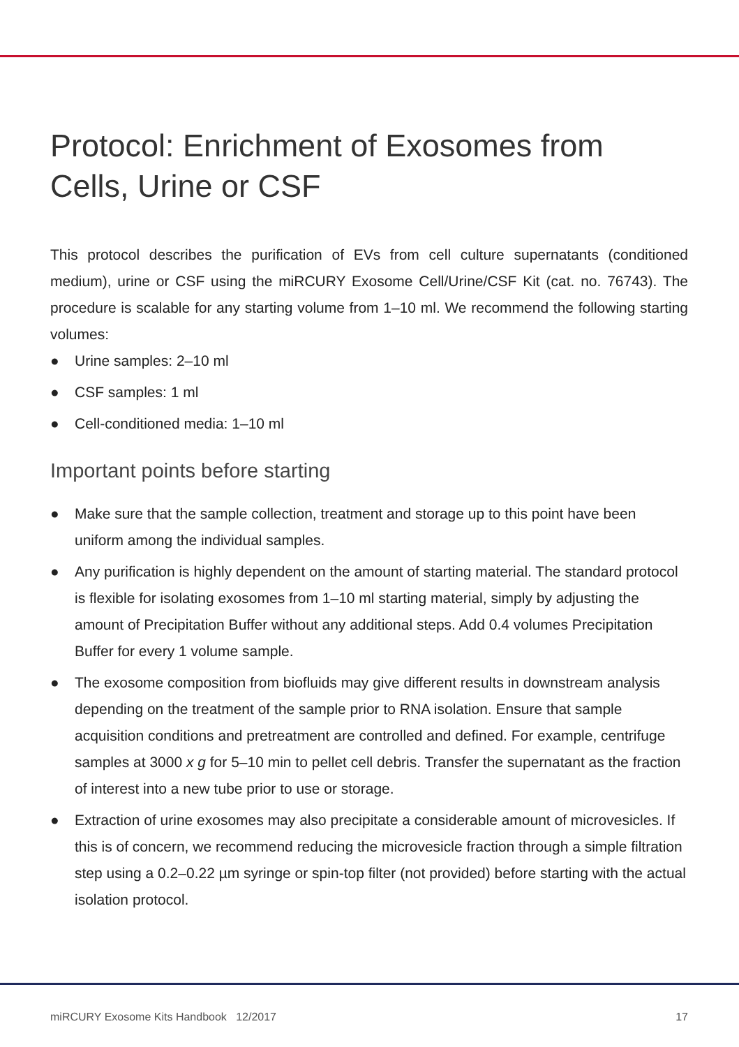Protocol: Enrichment of Exosomes from Cells, Urine or CSF
This protocol describes the purification of EVs from cell culture supernatants (conditioned medium), urine or CSF using the miRCURY Exosome Cell/Urine/CSF Kit (cat. no. 76743). The procedure is scalable for any starting volume from 1–10 ml. We recommend the following starting volumes:
● Urine samples: 2–10 ml
● CSF samples: 1 ml
● Cell-conditioned media: 1–10 ml
Important points before starting
● Make sure that the sample collection, treatment and storage up to this point have been uniform among the individual samples.
● Any purification is highly dependent on the amount of starting material. The standard protocol is flexible for isolating exosomes from 1–10 ml starting material, simply by adjusting the amount of Precipitation Buffer without any additional steps. Add 0.4 volumes Precipitation Buffer for every 1 volume sample.
● The exosome composition from biofluids may give different results in downstream analysis depending on the treatment of the sample prior to RNA isolation. Ensure that sample acquisition conditions and pretreatment are controlled and defined. For example, centrifuge samples at 3000 x g for 5–10 min to pellet cell debris. Transfer the supernatant as the fraction of interest into a new tube prior to use or storage.
● Extraction of urine exosomes may also precipitate a considerable amount of microvesicles. If this is of concern, we recommend reducing the microvesicle fraction through a simple filtration step using a 0.2–0.22 µm syringe or spin-top filter (not provided) before starting with the actual isolation protocol.
miRCURY Exosome Kits Handbook 12/2017 17